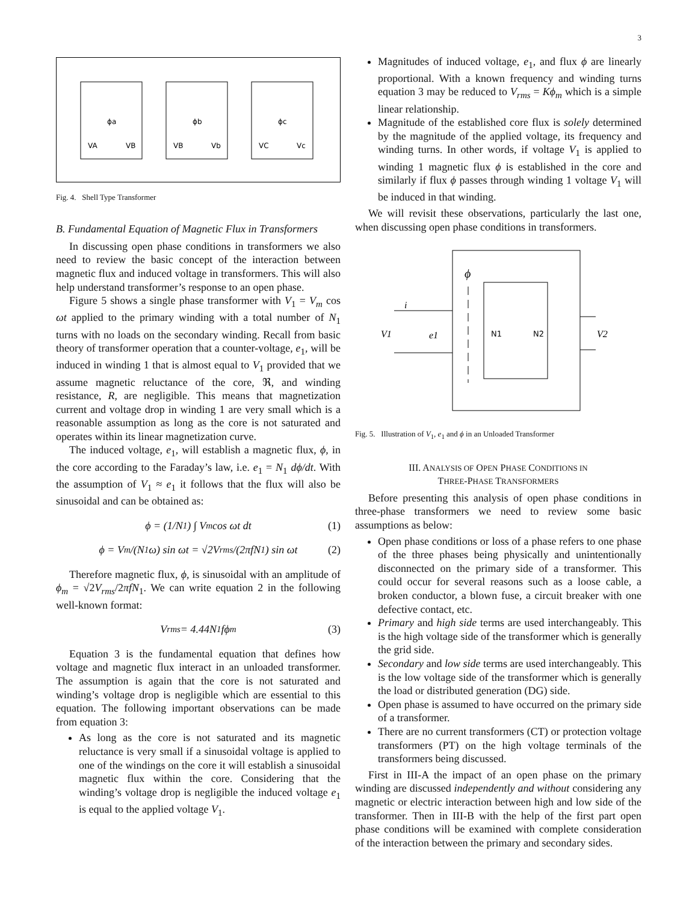3
VA
VB
ϕa
VB
Vb
ϕb
VC
Vc
ϕc
Fig. 4. Shell Type Transformer
B. Fundamental Equation of Magnetic Flux in Transformers
In discussing open phase conditions in transformers we also need to review the basic concept of the interaction between magnetic flux and induced voltage in transformers. This will also help understand transformer’s response to an open phase.
Figure 5 shows a single phase transformer with V<sub>1</sub> = V<sub>m</sub> cos ωt applied to the primary winding with a total number of N<sub>1</sub> turns with no loads on the secondary winding. Recall from basic theory of transformer operation that a counter-voltage, e<sub>1</sub>, will be induced in winding 1 that is almost equal to V<sub>1</sub> provided that we assume magnetic reluctance of the core, ℜ, and winding resistance, R, are negligible. This means that magnetization current and voltage drop in winding 1 are very small which is a reasonable assumption as long as the core is not saturated and operates within its linear magnetization curve.
The induced voltage, e<sub>1</sub>, will establish a magnetic flux, ϕ, in the core according to the Faraday’s law, i.e. e<sub>1</sub> = N<sub>1</sub> dϕ/dt. With the assumption of V<sub>1</sub> ≈ e<sub>1</sub> it follows that the flux will also be sinusoidal and can be obtained as:
ϕ = (1/N<sub>1</sub>) ∫ V<sub>m</sub> cos ωt dt (1)
ϕ = V<sub>m</sub>/(N<sub>1</sub>ω) sin ωt = √2V<sub>rms</sub>/(2πfN<sub>1</sub>) sin ωt (2)
Therefore magnetic flux, ϕ, is sinusoidal with an amplitude of ϕ<sub>m</sub> = √2V<sub>rms</sub>/2πfN<sub>1</sub>. We can write equation 2 in the following well-known format:
V<sub>rms</sub> = 4.44N<sub>1</sub>fϕ<sub>m</sub> (3)
Equation 3 is the fundamental equation that defines how voltage and magnetic flux interact in an unloaded transformer. The assumption is again that the core is not saturated and winding’s voltage drop is negligible which are essential to this equation. The following important observations can be made from equation 3:
As long as the core is not saturated and its magnetic reluctance is very small if a sinusoidal voltage is applied to one of the windings on the core it will establish a sinusoidal magnetic flux within the core. Considering that the winding’s voltage drop is negligible the induced voltage e<sub>1</sub> is equal to the applied voltage V<sub>1</sub>.
Magnitudes of induced voltage, e<sub>1</sub>, and flux ϕ are linearly proportional. With a known frequency and winding turns equation 3 may be reduced to V<sub>rms</sub> = Kϕ<sub>m</sub> which is a simple linear relationship.
Magnitude of the established core flux is solely determined by the magnitude of the applied voltage, its frequency and winding turns. In other words, if voltage V<sub>1</sub> is applied to winding 1 magnetic flux ϕ is established in the core and similarly if flux ϕ passes through winding 1 voltage V<sub>1</sub> will be induced in that winding.
We will revisit these observations, particularly the last one, when discussing open phase conditions in transformers.
ϕ
i
V1
e1
V2
N1
N2
Fig. 5. Illustration of V<sub>1</sub>, e<sub>1</sub> and ϕ in an Unloaded Transformer
III. ANALYSIS OF OPEN PHASE CONDITIONS IN
THREE-PHASE TRANSFORMERS
Before presenting this analysis of open phase conditions in three-phase transformers we need to review some basic assumptions as below:
Open phase conditions or loss of a phase refers to one phase of the three phases being physically and unintentionally disconnected on the primary side of a transformer. This could occur for several reasons such as a loose cable, a broken conductor, a blown fuse, a circuit breaker with one defective contact, etc.
Primary and high side terms are used interchangeably. This is the high voltage side of the transformer which is generally the grid side.
Secondary and low side terms are used interchangeably. This is the low voltage side of the transformer which is generally the load or distributed generation (DG) side.
Open phase is assumed to have occurred on the primary side of a transformer.
There are no current transformers (CT) or protection voltage transformers (PT) on the high voltage terminals of the transformers being discussed.
First in III-A the impact of an open phase on the primary winding are discussed independently and without considering any magnetic or electric interaction between high and low side of the transformer. Then in III-B with the help of the first part open phase conditions will be examined with complete consideration of the interaction between the primary and secondary sides.